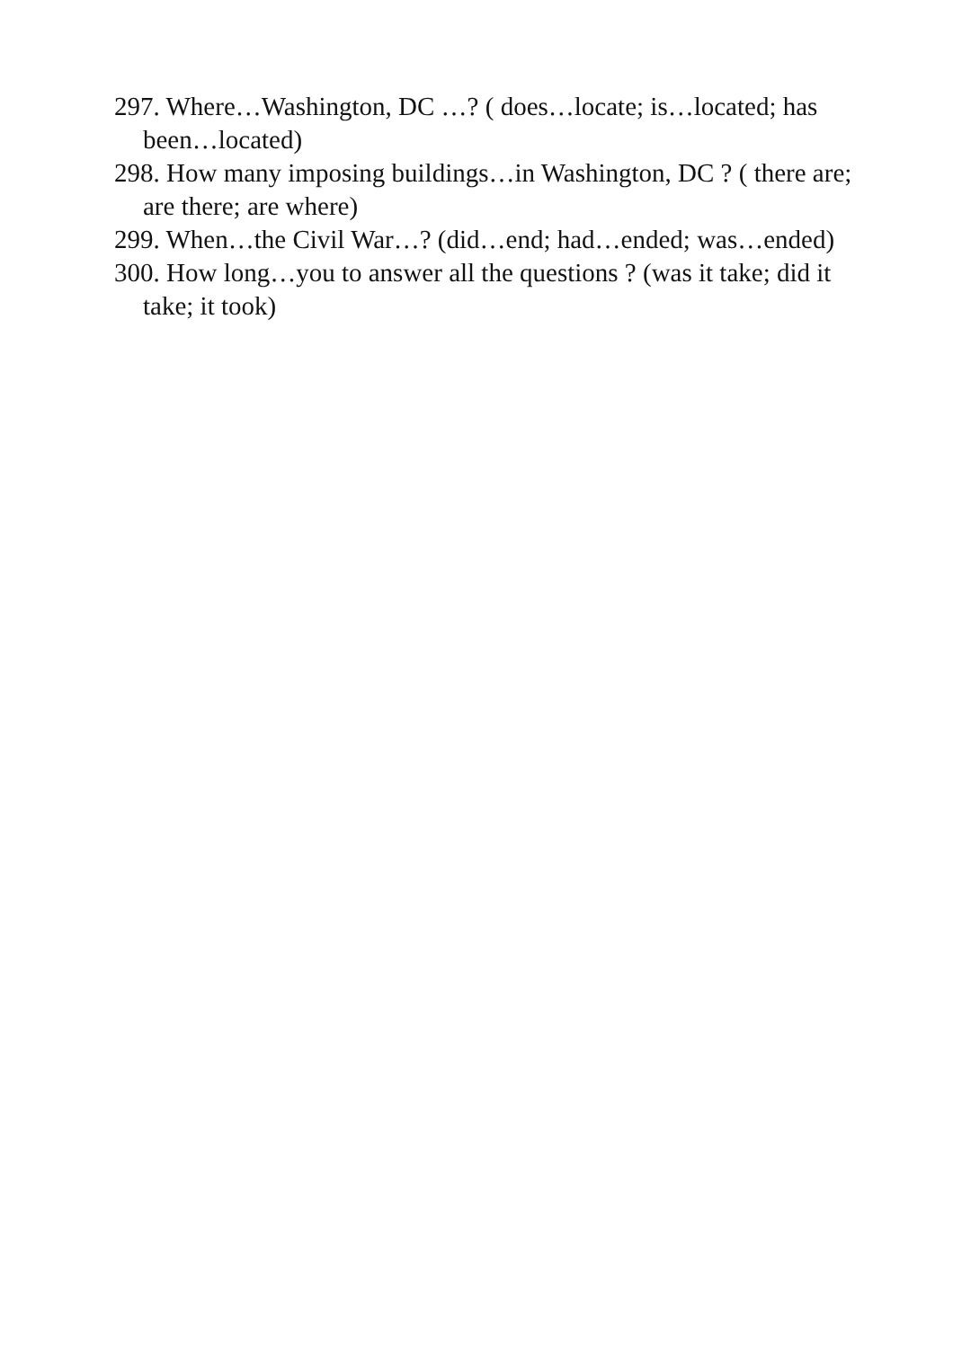297. Where…Washington, DC …? ( does…locate; is…located; has been…located)
298. How many imposing buildings…in Washington, DC ? ( there are; are there; are where)
299. When…the Civil War…? (did…end; had…ended; was…ended)
300. How long…you to answer all the questions ? (was it take; did it take; it took)